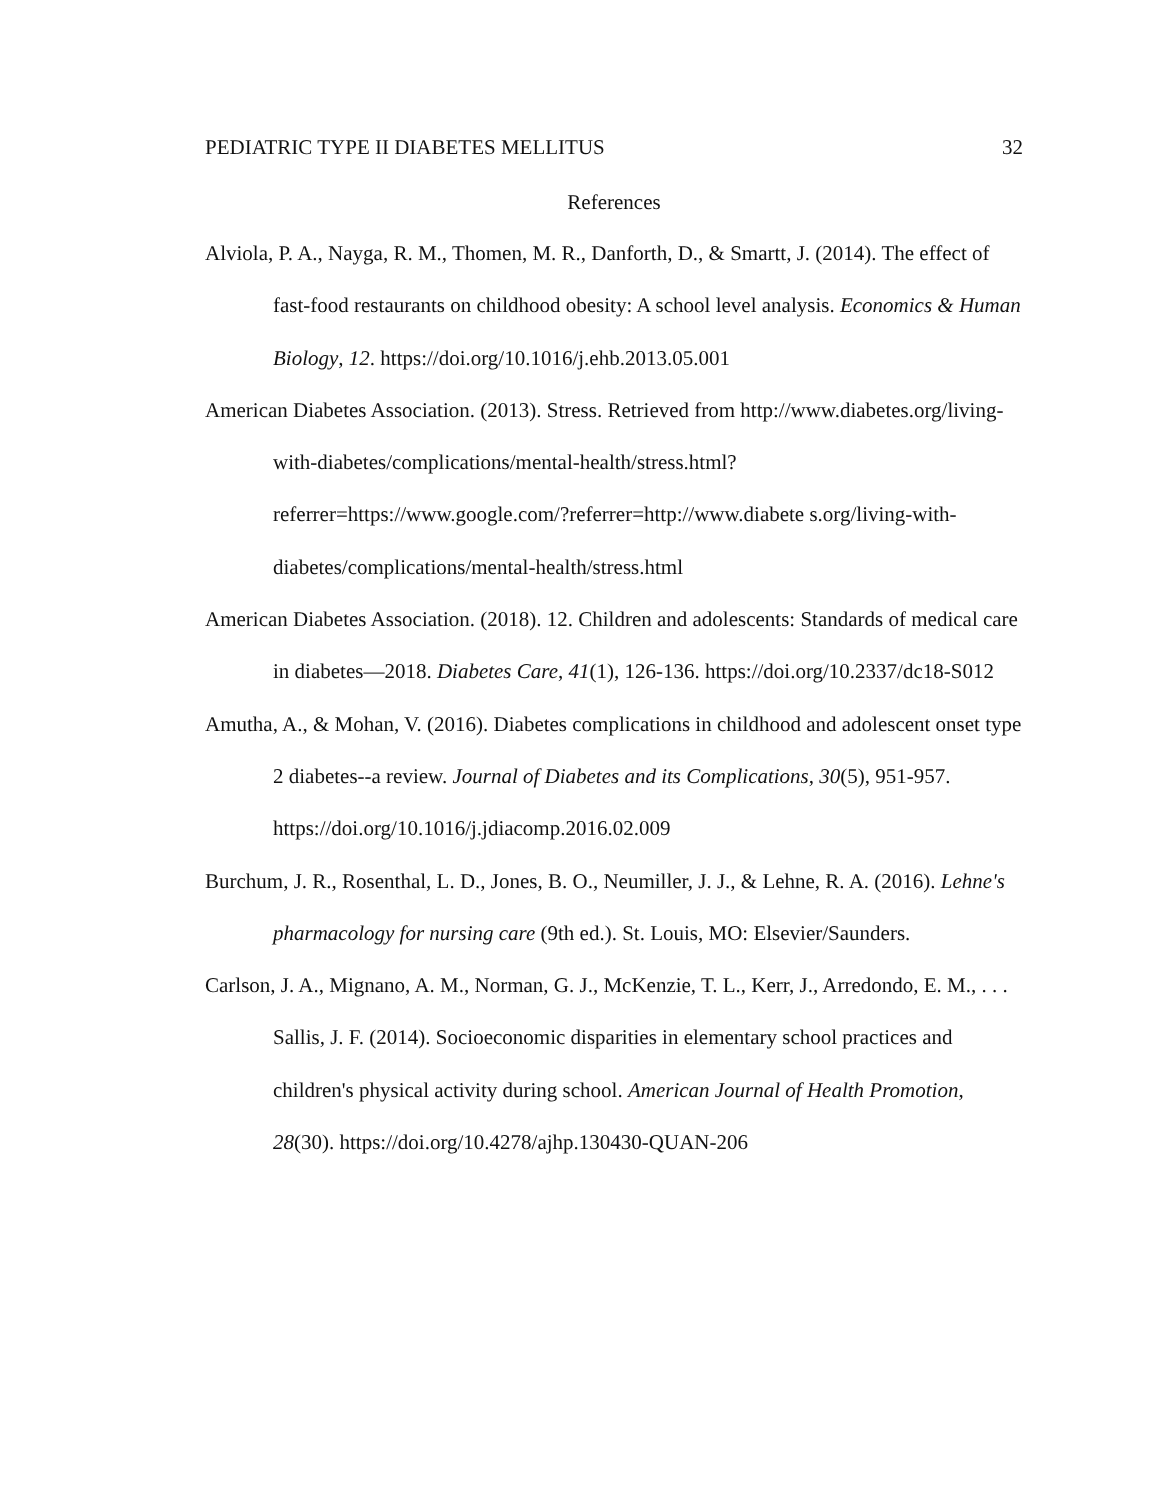PEDIATRIC TYPE II DIABETES MELLITUS 32
References
Alviola, P. A., Nayga, R. M., Thomen, M. R., Danforth, D., & Smartt, J. (2014). The effect of fast-food restaurants on childhood obesity: A school level analysis. Economics & Human Biology, 12. https://doi.org/10.1016/j.ehb.2013.05.001
American Diabetes Association. (2013). Stress. Retrieved from http://www.diabetes.org/living-with-diabetes/complications/mental-health/stress.html?referrer=https://www.google.com/?referrer=http://www.diabete s.org/living-with-diabetes/complications/mental-health/stress.html
American Diabetes Association. (2018). 12. Children and adolescents: Standards of medical care in diabetes—2018. Diabetes Care, 41(1), 126-136. https://doi.org/10.2337/dc18-S012
Amutha, A., & Mohan, V. (2016). Diabetes complications in childhood and adolescent onset type 2 diabetes--a review. Journal of Diabetes and its Complications, 30(5), 951-957. https://doi.org/10.1016/j.jdiacomp.2016.02.009
Burchum, J. R., Rosenthal, L. D., Jones, B. O., Neumiller, J. J., & Lehne, R. A. (2016). Lehne's pharmacology for nursing care (9th ed.). St. Louis, MO: Elsevier/Saunders.
Carlson, J. A., Mignano, A. M., Norman, G. J., McKenzie, T. L., Kerr, J., Arredondo, E. M., . . . Sallis, J. F. (2014). Socioeconomic disparities in elementary school practices and children's physical activity during school. American Journal of Health Promotion, 28(30). https://doi.org/10.4278/ajhp.130430-QUAN-206